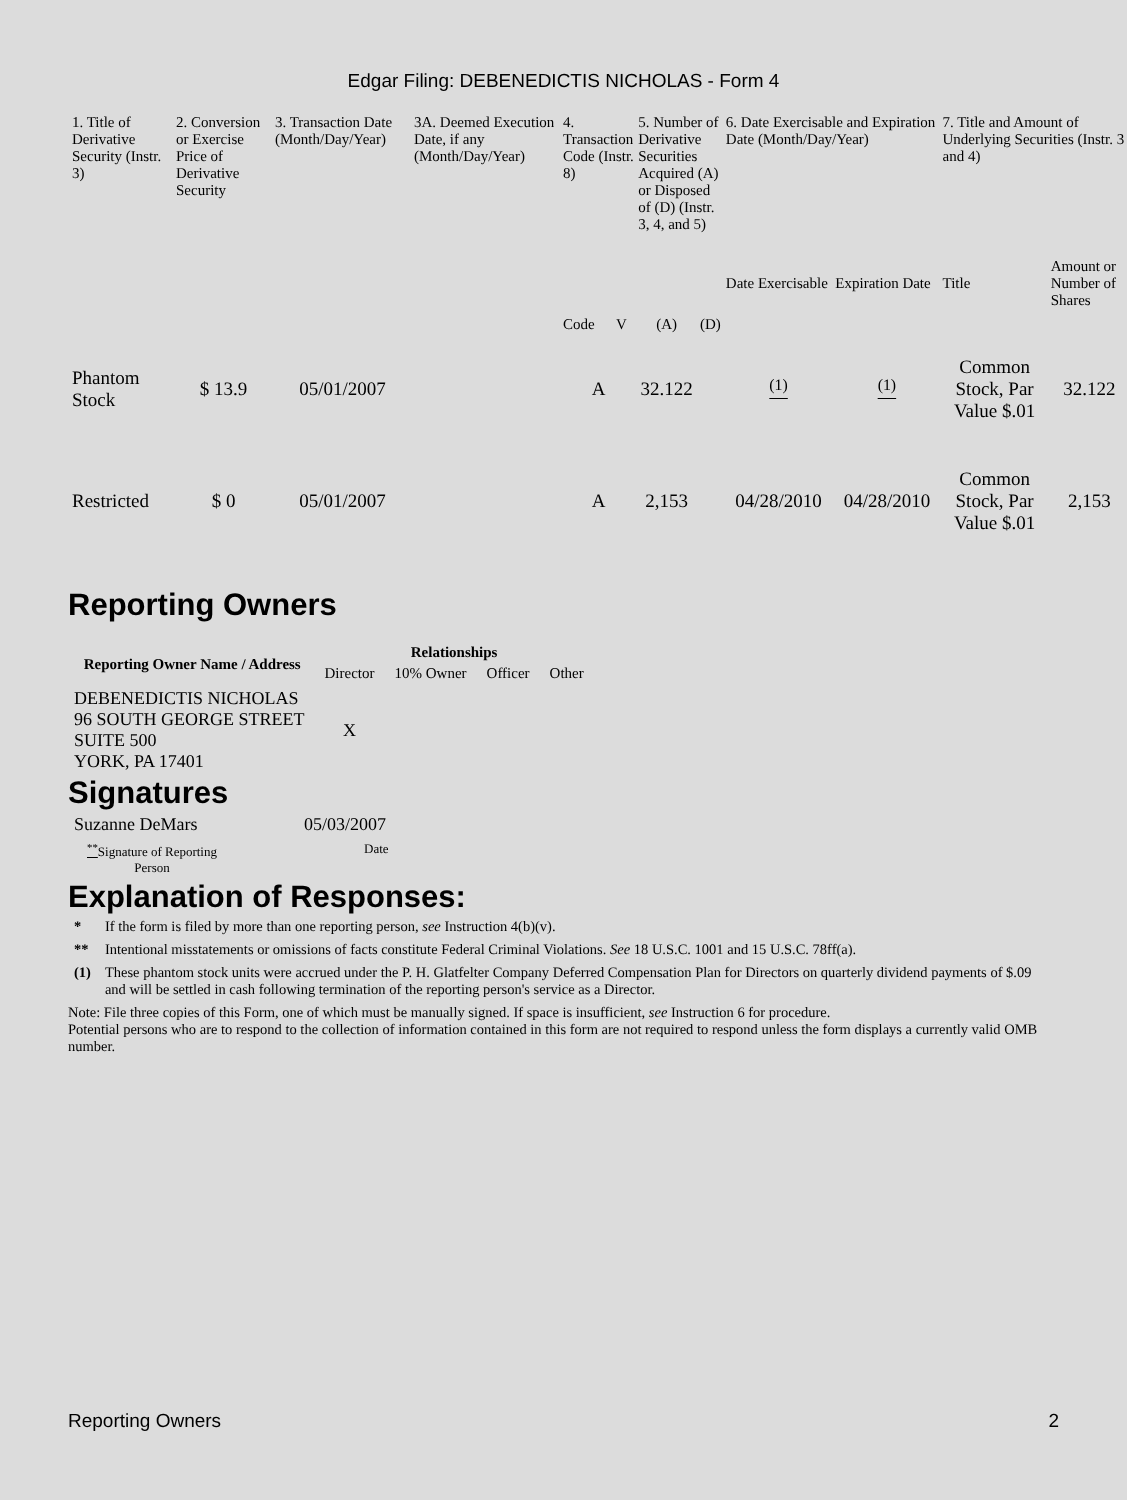Edgar Filing: DEBENEDICTIS NICHOLAS - Form 4
| 1. Title of Derivative Security (Instr. 3) | 2. Conversion or Exercise Price of Derivative Security | 3. Transaction Date (Month/Day/Year) | 3A. Deemed Execution Date, if any (Month/Day/Year) | 4. Transaction Code (Instr. 8) | | 5. Number of Derivative Securities Acquired (A) or Disposed of (D) (Instr. 3, 4, and 5) | | 6. Date Exercisable and Expiration Date (Month/Day/Year) | | 7. Title and Amount of Underlying Securities (Instr. 3 and 4) | |
| | | | | Code | V | (A) | (D) | Date Exercisable | Expiration Date | Title | Amount or Number of Shares |
| Phantom Stock | $ 13.9 | 05/01/2007 | | A | | 32.122 | | <sup>(1)</sup> | <sup>(1)</sup> | Common Stock, Par Value $.01 | 32.122 |
| Restricted | $ 0 | 05/01/2007 | | A | | 2,153 | | 04/28/2010 | 04/28/2010 | Common Stock, Par Value $.01 | 2,153 |
Reporting Owners
| Reporting Owner Name / Address | Relationships | | | |
| --- | --- | --- | --- | --- |
| | Director | 10% Owner | Officer | Other |
| DEBENEDICTIS NICHOLAS 96 SOUTH GEORGE STREET SUITE 500 YORK, PA 17401 | X | | | |
Signatures
| Suzanne DeMars | 05/03/2007 |
| <sup>**</sup> Signature of Reporting Person | Date |
Explanation of Responses:
| * | If the form is filed by more than one reporting person, see Instruction 4(b)(v). |
| ** | Intentional misstatements or omissions of facts constitute Federal Criminal Violations. See 18 U.S.C. 1001 and 15 U.S.C. 78ff(a). |
| (1) | These phantom stock units were accrued under the P. H. Glatfelter Company Deferred Compensation Plan for Directors on quarterly dividend payments of $.09 and will be settled in cash following termination of the reporting person's service as a Director. |
Note: File three copies of this Form, one of which must be manually signed. If space is insufficient, see Instruction 6 for procedure.
Potential persons who are to respond to the collection of information contained in this form are not required to respond unless the form displays a currently valid OMB number.
Reporting Owners 2